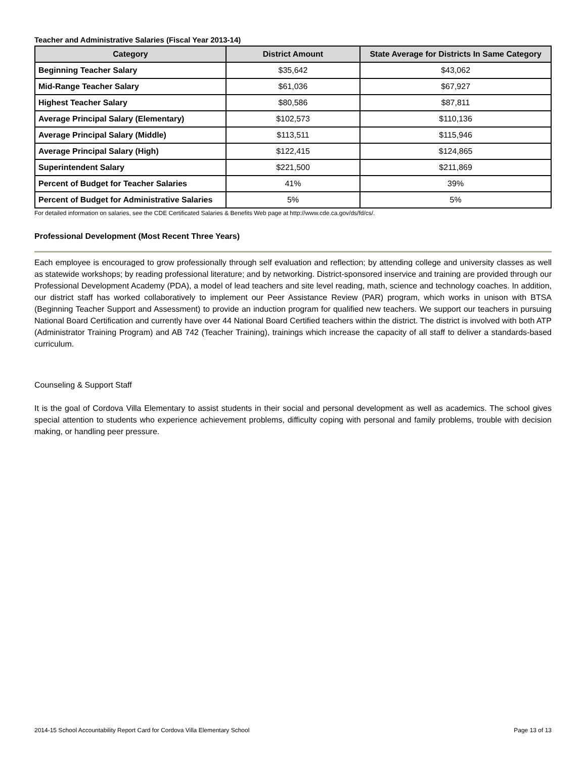Teacher and Administrative Salaries (Fiscal Year 2013-14)
| Category | District Amount | State Average for Districts In Same Category |
| --- | --- | --- |
| Beginning Teacher Salary | $35,642 | $43,062 |
| Mid-Range Teacher Salary | $61,036 | $67,927 |
| Highest Teacher Salary | $80,586 | $87,811 |
| Average Principal Salary (Elementary) | $102,573 | $110,136 |
| Average Principal Salary (Middle) | $113,511 | $115,946 |
| Average Principal Salary (High) | $122,415 | $124,865 |
| Superintendent Salary | $221,500 | $211,869 |
| Percent of Budget for Teacher Salaries | 41% | 39% |
| Percent of Budget for Administrative Salaries | 5% | 5% |
For detailed information on salaries, see the CDE Certificated Salaries & Benefits Web page at http://www.cde.ca.gov/ds/fd/cs/.
Professional Development (Most Recent Three Years)
Each employee is encouraged to grow professionally through self evaluation and reflection; by attending college and university classes as well as statewide workshops; by reading professional literature; and by networking. District-sponsored inservice and training are provided through our Professional Development Academy (PDA), a model of lead teachers and site level reading, math, science and technology coaches. In addition, our district staff has worked collaboratively to implement our Peer Assistance Review (PAR) program, which works in unison with BTSA (Beginning Teacher Support and Assessment) to provide an induction program for qualified new teachers. We support our teachers in pursuing National Board Certification and currently have over 44 National Board Certified teachers within the district. The district is involved with both ATP (Administrator Training Program) and AB 742 (Teacher Training), trainings which increase the capacity of all staff to deliver a standards-based curriculum.
Counseling & Support Staff
It is the goal of Cordova Villa Elementary to assist students in their social and personal development as well as academics. The school gives special attention to students who experience achievement problems, difficulty coping with personal and family problems, trouble with decision making, or handling peer pressure.
2014-15 School Accountability Report Card for Cordova Villa Elementary School Page 13 of 13